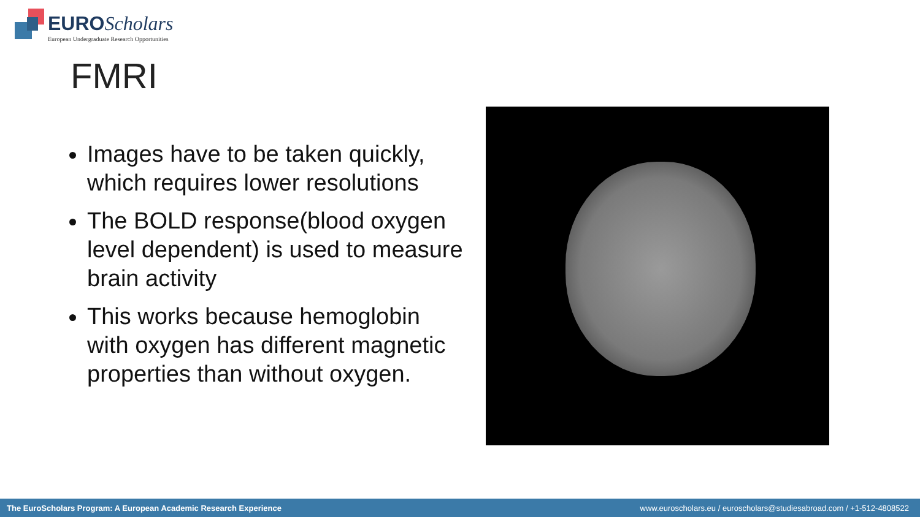EURO Scholars
European Undergraduate Research Opportunities
FMRI
Images have to be taken quickly, which requires lower resolutions
The BOLD response(blood oxygen level dependent) is used to measure brain activity
This works because hemoglobin with oxygen has different magnetic properties than without oxygen.
The EuroScholars Program: A European Academic Research Experience www.euroscholars.eu / euroscholars@studiesabroad.com / +1-512-4808522